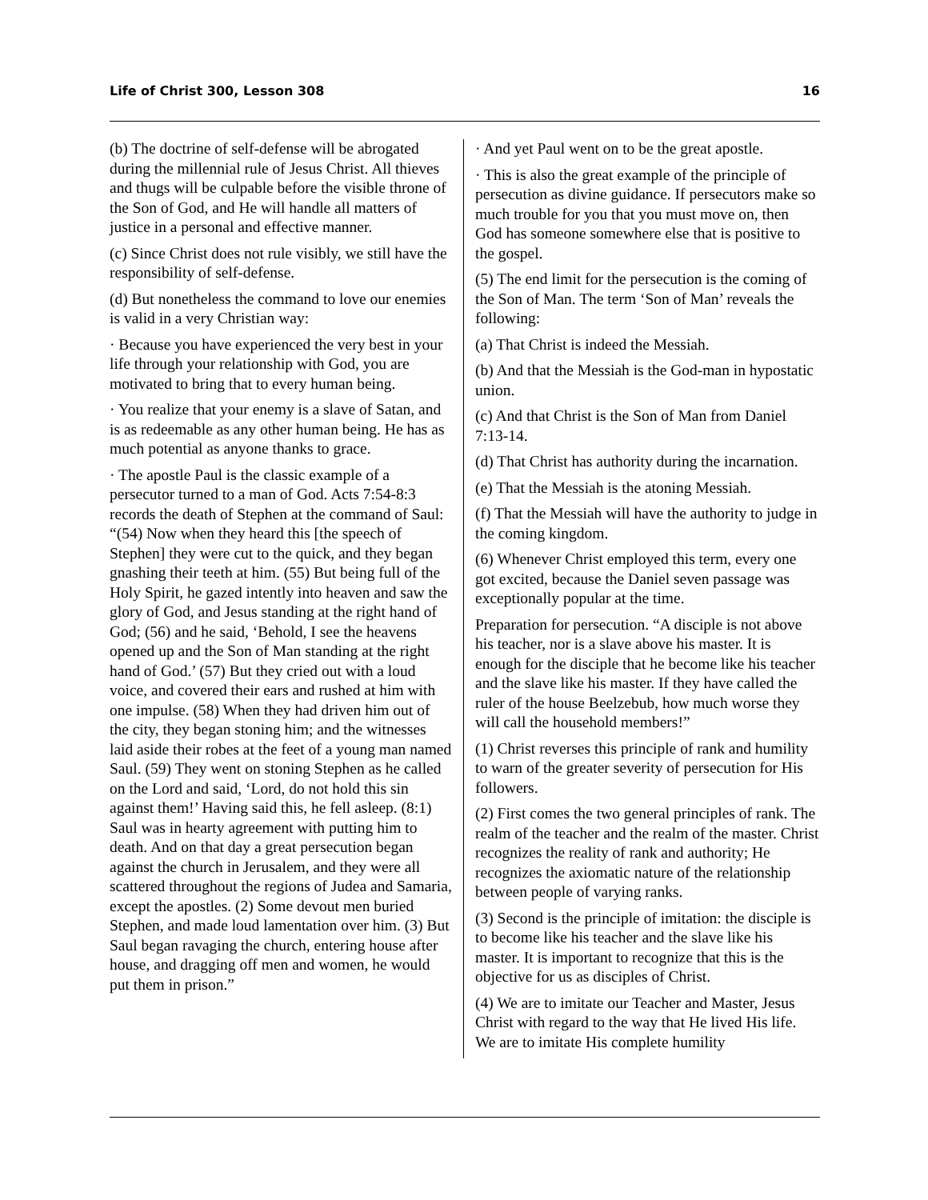Life of Christ 300, Lesson 308 16
(b) The doctrine of self-defense will be abrogated during the millennial rule of Jesus Christ. All thieves and thugs will be culpable before the visible throne of the Son of God, and He will handle all matters of justice in a personal and effective manner.
(c) Since Christ does not rule visibly, we still have the responsibility of self-defense.
(d) But nonetheless the command to love our enemies is valid in a very Christian way:
· Because you have experienced the very best in your life through your relationship with God, you are motivated to bring that to every human being.
· You realize that your enemy is a slave of Satan, and is as redeemable as any other human being. He has as much potential as anyone thanks to grace.
· The apostle Paul is the classic example of a persecutor turned to a man of God. Acts 7:54-8:3 records the death of Stephen at the command of Saul: “(54) Now when they heard this [the speech of Stephen] they were cut to the quick, and they began gnashing their teeth at him. (55) But being full of the Holy Spirit, he gazed intently into heaven and saw the glory of God, and Jesus standing at the right hand of God; (56) and he said, ‘Behold, I see the heavens opened up and the Son of Man standing at the right hand of God.’ (57) But they cried out with a loud voice, and covered their ears and rushed at him with one impulse. (58) When they had driven him out of the city, they began stoning him; and the witnesses laid aside their robes at the feet of a young man named Saul. (59) They went on stoning Stephen as he called on the Lord and said, ‘Lord, do not hold this sin against them!’ Having said this, he fell asleep. (8:1) Saul was in hearty agreement with putting him to death. And on that day a great persecution began against the church in Jerusalem, and they were all scattered throughout the regions of Judea and Samaria, except the apostles. (2) Some devout men buried Stephen, and made loud lamentation over him. (3) But Saul began ravaging the church, entering house after house, and dragging off men and women, he would put them in prison.”
· And yet Paul went on to be the great apostle.
· This is also the great example of the principle of persecution as divine guidance. If persecutors make so much trouble for you that you must move on, then God has someone somewhere else that is positive to the gospel.
(5) The end limit for the persecution is the coming of the Son of Man. The term ‘Son of Man’ reveals the following:
(a) That Christ is indeed the Messiah.
(b) And that the Messiah is the God-man in hypostatic union.
(c) And that Christ is the Son of Man from Daniel 7:13-14.
(d) That Christ has authority during the incarnation.
(e) That the Messiah is the atoning Messiah.
(f) That the Messiah will have the authority to judge in the coming kingdom.
(6) Whenever Christ employed this term, every one got excited, because the Daniel seven passage was exceptionally popular at the time.
Preparation for persecution. “A disciple is not above his teacher, nor is a slave above his master. It is enough for the disciple that he become like his teacher and the slave like his master. If they have called the ruler of the house Beelzebub, how much worse they will call the household members!”
(1) Christ reverses this principle of rank and humility to warn of the greater severity of persecution for His followers.
(2) First comes the two general principles of rank. The realm of the teacher and the realm of the master. Christ recognizes the reality of rank and authority; He recognizes the axiomatic nature of the relationship between people of varying ranks.
(3) Second is the principle of imitation: the disciple is to become like his teacher and the slave like his master. It is important to recognize that this is the objective for us as disciples of Christ.
(4) We are to imitate our Teacher and Master, Jesus Christ with regard to the way that He lived His life. We are to imitate His complete humility